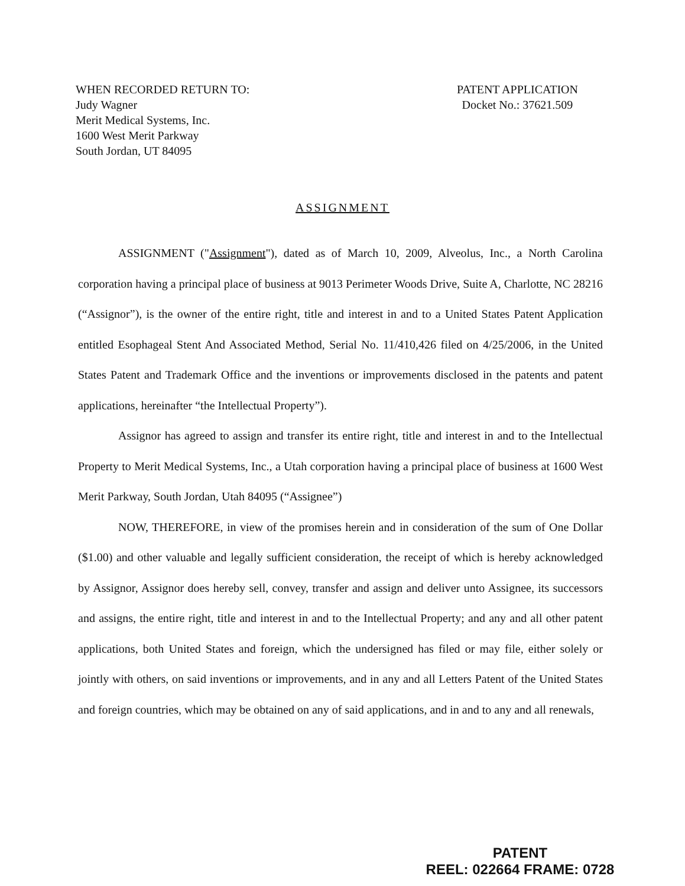WHEN RECORDED RETURN TO:
Judy Wagner
Merit Medical Systems, Inc.
1600 West Merit Parkway
South Jordan, UT 84095
PATENT APPLICATION
Docket No.: 37621.509
ASSIGNMENT
ASSIGNMENT ("Assignment"), dated as of March 10, 2009, Alveolus, Inc., a North Carolina corporation having a principal place of business at 9013 Perimeter Woods Drive, Suite A, Charlotte, NC 28216 (“Assignor”), is the owner of the entire right, title and interest in and to a United States Patent Application entitled Esophageal Stent And Associated Method, Serial No. 11/410,426 filed on 4/25/2006, in the United States Patent and Trademark Office and the inventions or improvements disclosed in the patents and patent applications, hereinafter “the Intellectual Property”).
Assignor has agreed to assign and transfer its entire right, title and interest in and to the Intellectual Property to Merit Medical Systems, Inc., a Utah corporation having a principal place of business at 1600 West Merit Parkway, South Jordan, Utah 84095 (“Assignee”)
NOW, THEREFORE, in view of the promises herein and in consideration of the sum of One Dollar ($1.00) and other valuable and legally sufficient consideration, the receipt of which is hereby acknowledged by Assignor, Assignor does hereby sell, convey, transfer and assign and deliver unto Assignee, its successors and assigns, the entire right, title and interest in and to the Intellectual Property; and any and all other patent applications, both United States and foreign, which the undersigned has filed or may file, either solely or jointly with others, on said inventions or improvements, and in any and all Letters Patent of the United States and foreign countries, which may be obtained on any of said applications, and in and to any and all renewals,
PATENT
REEL: 022664 FRAME: 0728